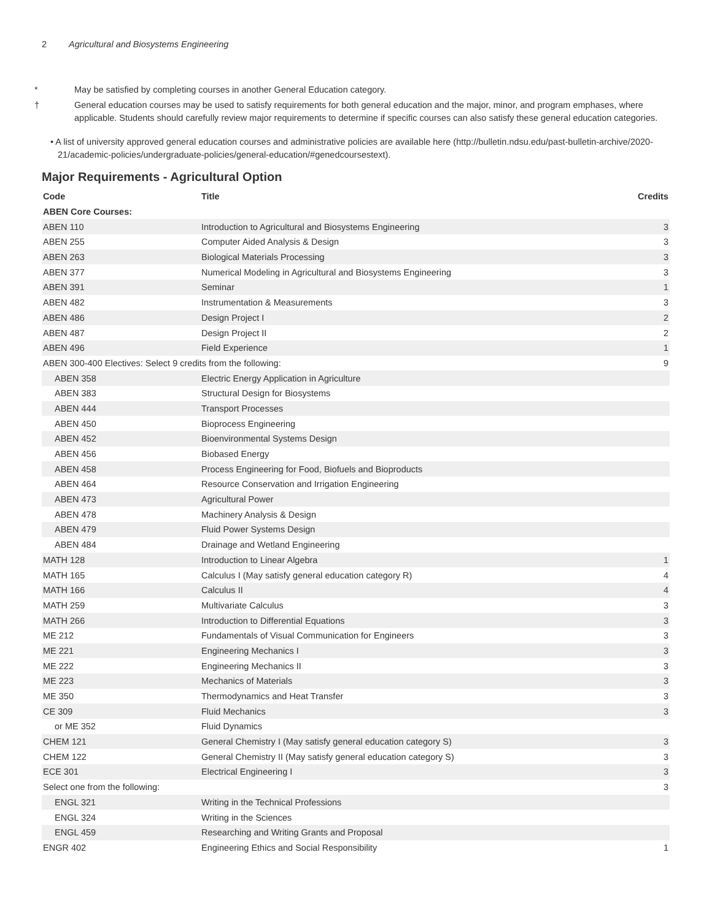2 Agricultural and Biosystems Engineering
* May be satisfied by completing courses in another General Education category.
† General education courses may be used to satisfy requirements for both general education and the major, minor, and program emphases, where applicable. Students should carefully review major requirements to determine if specific courses can also satisfy these general education categories.
• A list of university approved general education courses and administrative policies are available here (http://bulletin.ndsu.edu/past-bulletin-archive/2020-21/academic-policies/undergraduate-policies/general-education/#genedcoursestext).
Major Requirements - Agricultural Option
| Code | Title | Credits |
| --- | --- | --- |
| ABEN Core Courses: | | |
| ABEN 110 | Introduction to Agricultural and Biosystems Engineering | 3 |
| ABEN 255 | Computer Aided Analysis & Design | 3 |
| ABEN 263 | Biological Materials Processing | 3 |
| ABEN 377 | Numerical Modeling in Agricultural and Biosystems Engineering | 3 |
| ABEN 391 | Seminar | 1 |
| ABEN 482 | Instrumentation & Measurements | 3 |
| ABEN 486 | Design Project I | 2 |
| ABEN 487 | Design Project II | 2 |
| ABEN 496 | Field Experience | 1 |
| ABEN 300-400 Electives: Select 9 credits from the following: | | 9 |
| ABEN 358 | Electric Energy Application in Agriculture | |
| ABEN 383 | Structural Design for Biosystems | |
| ABEN 444 | Transport Processes | |
| ABEN 450 | Bioprocess Engineering | |
| ABEN 452 | Bioenvironmental Systems Design | |
| ABEN 456 | Biobased Energy | |
| ABEN 458 | Process Engineering for Food, Biofuels and Bioproducts | |
| ABEN 464 | Resource Conservation and Irrigation Engineering | |
| ABEN 473 | Agricultural Power | |
| ABEN 478 | Machinery Analysis & Design | |
| ABEN 479 | Fluid Power Systems Design | |
| ABEN 484 | Drainage and Wetland Engineering | |
| MATH 128 | Introduction to Linear Algebra | 1 |
| MATH 165 | Calculus I (May satisfy general education category R) | 4 |
| MATH 166 | Calculus II | 4 |
| MATH 259 | Multivariate Calculus | 3 |
| MATH 266 | Introduction to Differential Equations | 3 |
| ME 212 | Fundamentals of Visual Communication for Engineers | 3 |
| ME 221 | Engineering Mechanics I | 3 |
| ME 222 | Engineering Mechanics II | 3 |
| ME 223 | Mechanics of Materials | 3 |
| ME 350 | Thermodynamics and Heat Transfer | 3 |
| CE 309 | Fluid Mechanics | 3 |
| or ME 352 | Fluid Dynamics | |
| CHEM 121 | General Chemistry I (May satisfy general education category S) | 3 |
| CHEM 122 | General Chemistry II (May satisfy general education category S) | 3 |
| ECE 301 | Electrical Engineering I | 3 |
| Select one from the following: | | 3 |
| ENGL 321 | Writing in the Technical Professions | |
| ENGL 324 | Writing in the Sciences | |
| ENGL 459 | Researching and Writing Grants and Proposal | |
| ENGR 402 | Engineering Ethics and Social Responsibility | 1 |